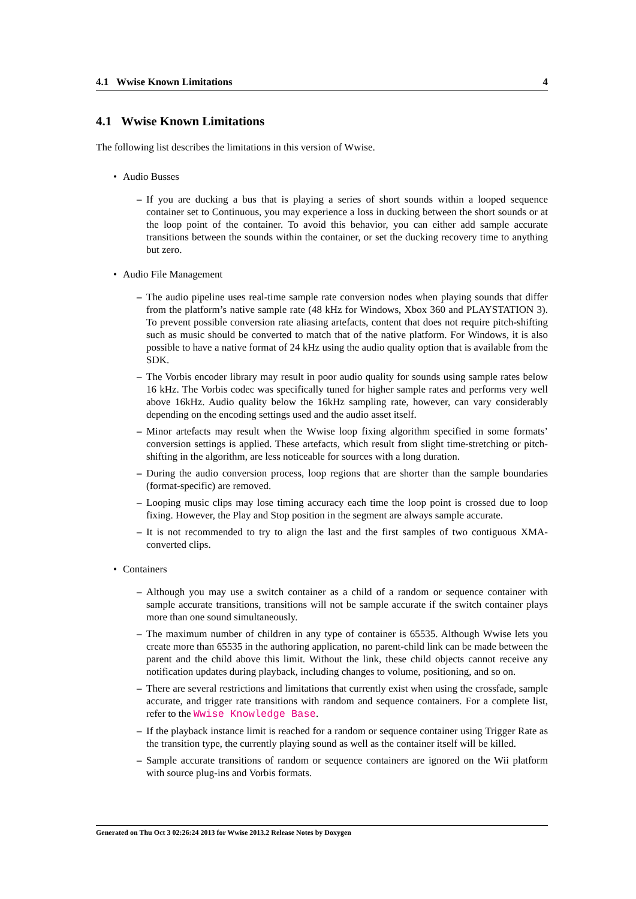4.1 Wwise Known Limitations 4
4.1 Wwise Known Limitations
The following list describes the limitations in this version of Wwise.
• Audio Busses
– If you are ducking a bus that is playing a series of short sounds within a looped sequence container set to Continuous, you may experience a loss in ducking between the short sounds or at the loop point of the container. To avoid this behavior, you can either add sample accurate transitions between the sounds within the container, or set the ducking recovery time to anything but zero.
• Audio File Management
– The audio pipeline uses real-time sample rate conversion nodes when playing sounds that differ from the platform’s native sample rate (48 kHz for Windows, Xbox 360 and PLAYSTATION 3). To prevent possible conversion rate aliasing artefacts, content that does not require pitch-shifting such as music should be converted to match that of the native platform. For Windows, it is also possible to have a native format of 24 kHz using the audio quality option that is available from the SDK.
– The Vorbis encoder library may result in poor audio quality for sounds using sample rates below 16 kHz. The Vorbis codec was specifically tuned for higher sample rates and performs very well above 16kHz. Audio quality below the 16kHz sampling rate, however, can vary considerably depending on the encoding settings used and the audio asset itself.
– Minor artefacts may result when the Wwise loop fixing algorithm specified in some formats’ conversion settings is applied. These artefacts, which result from slight time-stretching or pitch-shifting in the algorithm, are less noticeable for sources with a long duration.
– During the audio conversion process, loop regions that are shorter than the sample boundaries (format-specific) are removed.
– Looping music clips may lose timing accuracy each time the loop point is crossed due to loop fixing. However, the Play and Stop position in the segment are always sample accurate.
– It is not recommended to try to align the last and the first samples of two contiguous XMA-converted clips.
• Containers
– Although you may use a switch container as a child of a random or sequence container with sample accurate transitions, transitions will not be sample accurate if the switch container plays more than one sound simultaneously.
– The maximum number of children in any type of container is 65535. Although Wwise lets you create more than 65535 in the authoring application, no parent-child link can be made between the parent and the child above this limit. Without the link, these child objects cannot receive any notification updates during playback, including changes to volume, positioning, and so on.
– There are several restrictions and limitations that currently exist when using the crossfade, sample accurate, and trigger rate transitions with random and sequence containers. For a complete list, refer to the Wwise Knowledge Base.
– If the playback instance limit is reached for a random or sequence container using Trigger Rate as the transition type, the currently playing sound as well as the container itself will be killed.
– Sample accurate transitions of random or sequence containers are ignored on the Wii platform with source plug-ins and Vorbis formats.
Generated on Thu Oct 3 02:26:24 2013 for Wwise 2013.2 Release Notes by Doxygen